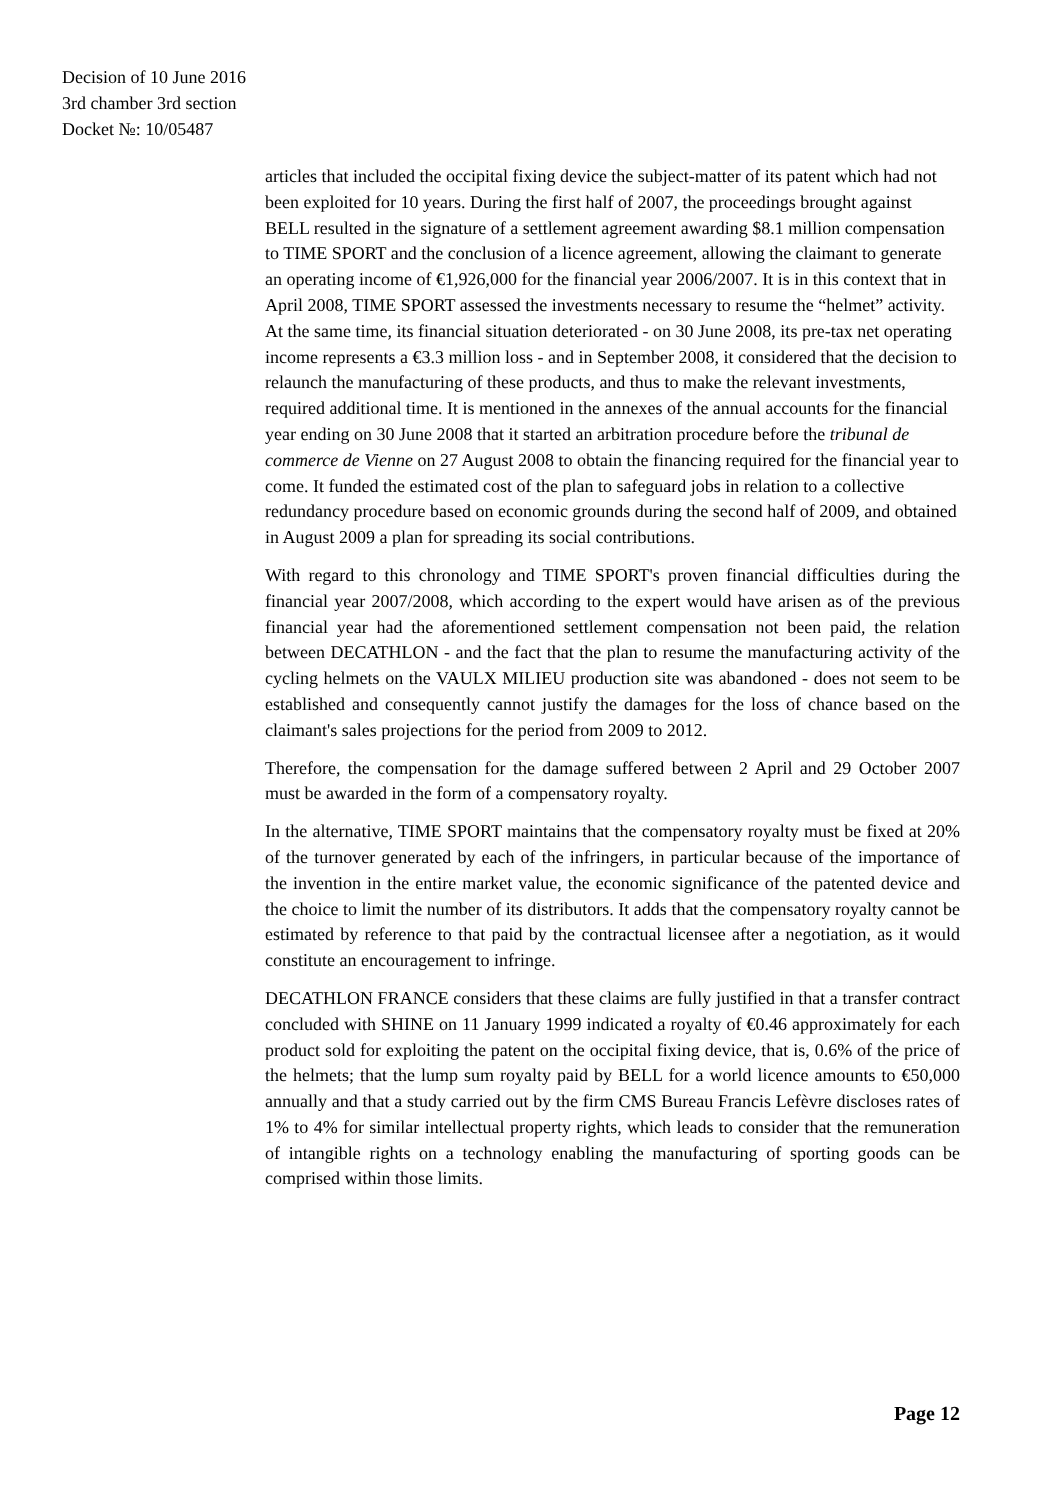Decision of 10 June 2016
3rd chamber 3rd section
Docket №: 10/05487
articles that included the occipital fixing device the subject-matter of its patent which had not been exploited for 10 years. During the first half of 2007, the proceedings brought against BELL resulted in the signature of a settlement agreement awarding $8.1 million compensation to TIME SPORT and the conclusion of a licence agreement, allowing the claimant to generate an operating income of €1,926,000 for the financial year 2006/2007. It is in this context that in April 2008, TIME SPORT assessed the investments necessary to resume the “helmet” activity. At the same time, its financial situation deteriorated - on 30 June 2008, its pre-tax net operating income represents a €3.3 million loss - and in September 2008, it considered that the decision to relaunch the manufacturing of these products, and thus to make the relevant investments, required additional time. It is mentioned in the annexes of the annual accounts for the financial year ending on 30 June 2008 that it started an arbitration procedure before the tribunal de commerce de Vienne on 27 August 2008 to obtain the financing required for the financial year to come. It funded the estimated cost of the plan to safeguard jobs in relation to a collective redundancy procedure based on economic grounds during the second half of 2009, and obtained in August 2009 a plan for spreading its social contributions.
With regard to this chronology and TIME SPORT's proven financial difficulties during the financial year 2007/2008, which according to the expert would have arisen as of the previous financial year had the aforementioned settlement compensation not been paid, the relation between DECATHLON - and the fact that the plan to resume the manufacturing activity of the cycling helmets on the VAULX MILIEU production site was abandoned - does not seem to be established and consequently cannot justify the damages for the loss of chance based on the claimant's sales projections for the period from 2009 to 2012.
Therefore, the compensation for the damage suffered between 2 April and 29 October 2007 must be awarded in the form of a compensatory royalty.
In the alternative, TIME SPORT maintains that the compensatory royalty must be fixed at 20% of the turnover generated by each of the infringers, in particular because of the importance of the invention in the entire market value, the economic significance of the patented device and the choice to limit the number of its distributors. It adds that the compensatory royalty cannot be estimated by reference to that paid by the contractual licensee after a negotiation, as it would constitute an encouragement to infringe.
DECATHLON FRANCE considers that these claims are fully justified in that a transfer contract concluded with SHINE on 11 January 1999 indicated a royalty of €0.46 approximately for each product sold for exploiting the patent on the occipital fixing device, that is, 0.6% of the price of the helmets; that the lump sum royalty paid by BELL for a world licence amounts to €50,000 annually and that a study carried out by the firm CMS Bureau Francis Lefèvre discloses rates of 1% to 4% for similar intellectual property rights, which leads to consider that the remuneration of intangible rights on a technology enabling the manufacturing of sporting goods can be comprised within those limits.
Page 12